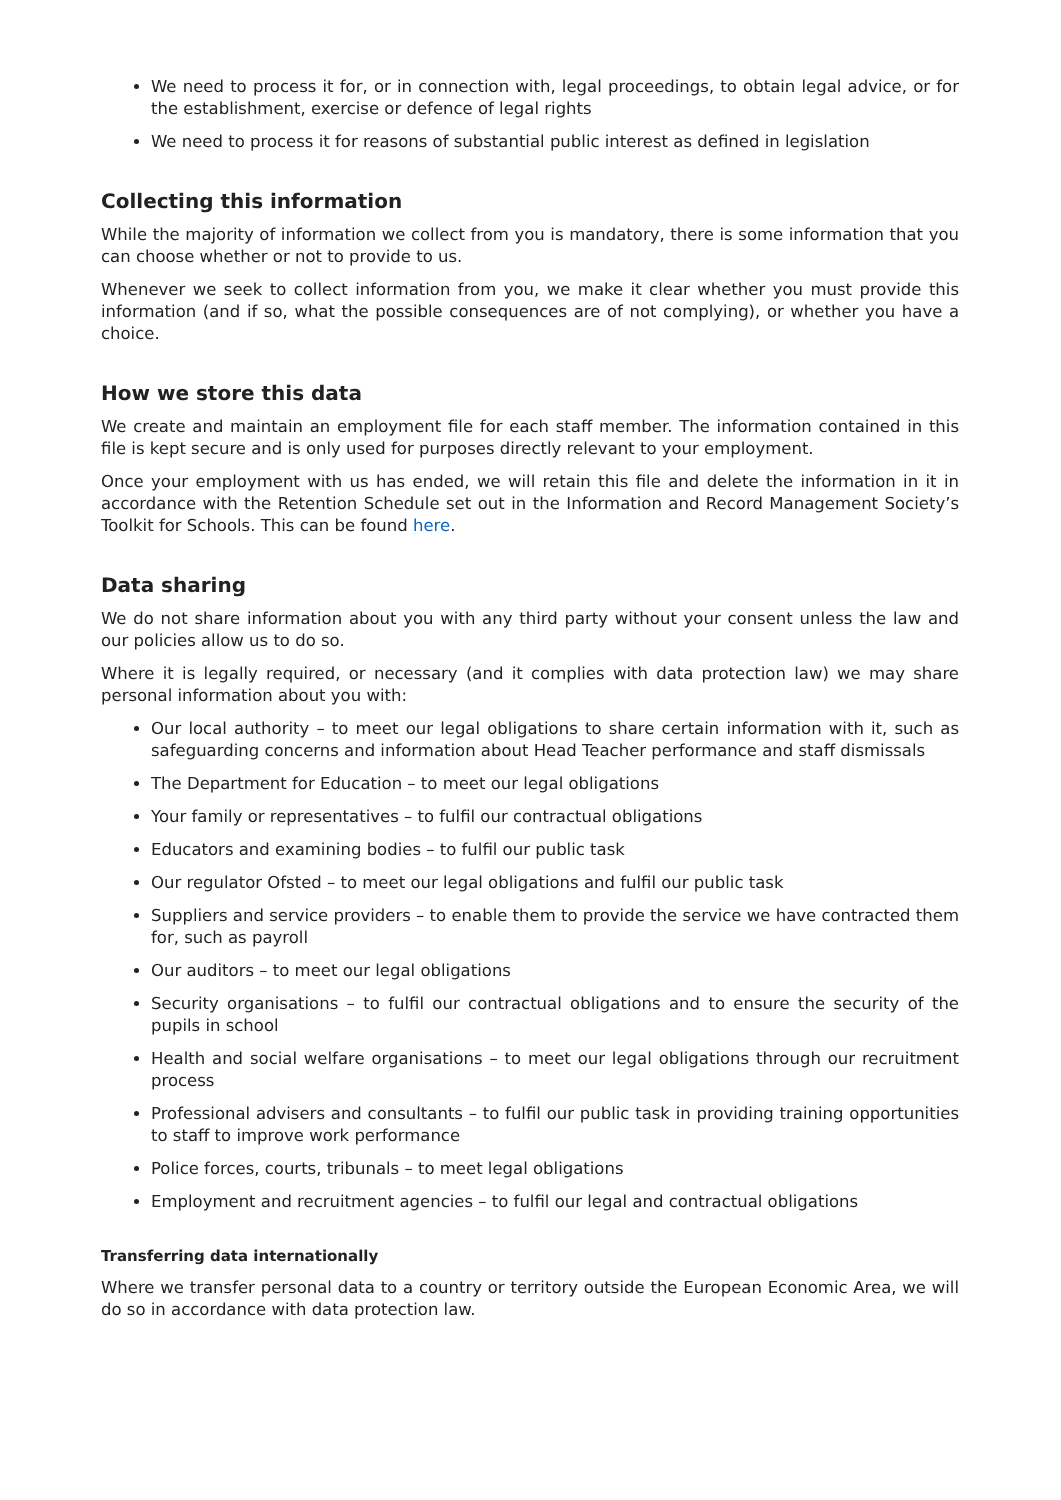We need to process it for, or in connection with, legal proceedings, to obtain legal advice, or for the establishment, exercise or defence of legal rights
We need to process it for reasons of substantial public interest as defined in legislation
Collecting this information
While the majority of information we collect from you is mandatory, there is some information that you can choose whether or not to provide to us.
Whenever we seek to collect information from you, we make it clear whether you must provide this information (and if so, what the possible consequences are of not complying), or whether you have a choice.
How we store this data
We create and maintain an employment file for each staff member. The information contained in this file is kept secure and is only used for purposes directly relevant to your employment.
Once your employment with us has ended, we will retain this file and delete the information in it in accordance with the Retention Schedule set out in the Information and Record Management Society’s Toolkit for Schools. This can be found here.
Data sharing
We do not share information about you with any third party without your consent unless the law and our policies allow us to do so.
Where it is legally required, or necessary (and it complies with data protection law) we may share personal information about you with:
Our local authority – to meet our legal obligations to share certain information with it, such as safeguarding concerns and information about Head Teacher performance and staff dismissals
The Department for Education – to meet our legal obligations
Your family or representatives – to fulfil our contractual obligations
Educators and examining bodies – to fulfil our public task
Our regulator Ofsted – to meet our legal obligations and fulfil our public task
Suppliers and service providers – to enable them to provide the service we have contracted them for, such as payroll
Our auditors – to meet our legal obligations
Security organisations – to fulfil our contractual obligations and to ensure the security of the pupils in school
Health and social welfare organisations – to meet our legal obligations through our recruitment process
Professional advisers and consultants – to fulfil our public task in providing training opportunities to staff to improve work performance
Police forces, courts, tribunals – to meet legal obligations
Employment and recruitment agencies – to fulfil our legal and contractual obligations
Transferring data internationally
Where we transfer personal data to a country or territory outside the European Economic Area, we will do so in accordance with data protection law.